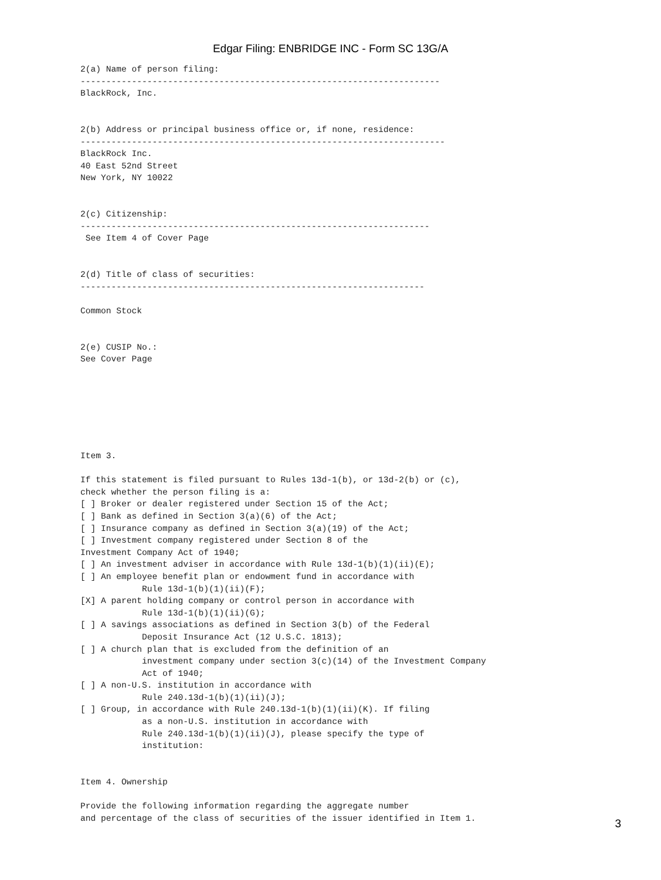Edgar Filing: ENBRIDGE INC - Form SC 13G/A
2(a) Name of person filing:
----------------------------------------------------------------------
BlackRock, Inc.


2(b) Address or principal business office or, if none, residence:
-----------------------------------------------------------------------
BlackRock Inc.
40 East 52nd Street
New York, NY 10022


2(c) Citizenship:
--------------------------------------------------------------------
 See Item 4 of Cover Page


2(d) Title of class of securities:
-------------------------------------------------------------------

Common Stock


2(e) CUSIP No.:
See Cover Page







Item 3.

If this statement is filed pursuant to Rules 13d-1(b), or 13d-2(b) or (c),
check whether the person filing is a:
[ ] Broker or dealer registered under Section 15 of the Act;
[ ] Bank as defined in Section 3(a)(6) of the Act;
[ ] Insurance company as defined in Section 3(a)(19) of the Act;
[ ] Investment company registered under Section 8 of the
Investment Company Act of 1940;
[ ] An investment adviser in accordance with Rule 13d-1(b)(1)(ii)(E);
[ ] An employee benefit plan or endowment fund in accordance with
            Rule 13d-1(b)(1)(ii)(F);
[X] A parent holding company or control person in accordance with
            Rule 13d-1(b)(1)(ii)(G);
[ ] A savings associations as defined in Section 3(b) of the Federal
            Deposit Insurance Act (12 U.S.C. 1813);
[ ] A church plan that is excluded from the definition of an
            investment company under section 3(c)(14) of the Investment Company
            Act of 1940;
[ ] A non-U.S. institution in accordance with
            Rule 240.13d-1(b)(1)(ii)(J);
[ ] Group, in accordance with Rule 240.13d-1(b)(1)(ii)(K). If filing
            as a non-U.S. institution in accordance with
            Rule 240.13d-1(b)(1)(ii)(J), please specify the type of
            institution:


Item 4. Ownership

Provide the following information regarding the aggregate number
and percentage of the class of securities of the issuer identified in Item 1.
3